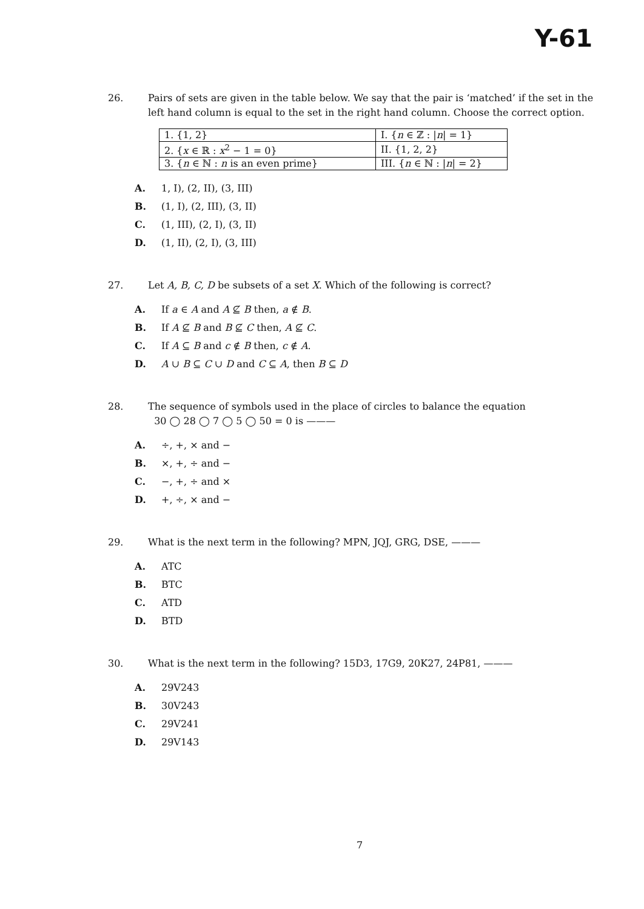Y-61
26. Pairs of sets are given in the table below. We say that the pair is ‘matched’ if the set in the left hand column is equal to the set in the right hand column. Choose the correct option.
| 1. {1, 2} | I. { n ∈ ℤ : / n / = 1} |
| 2. { x ∈ ℝ : x<sup>2</sup> − 1 = 0} | II. {1, 2, 2} |
| 3. { n ∈ ℕ : n is an even prime} | III. { n ∈ ℕ : / n / = 2} |
A. 1, I), (2, II), (3, III)
B. (1, I), (2, III), (3, II)
C. (1, III), (2, I), (3, II)
D. (1, II), (2, I), (3, III)
27. Let A, B, C, D be subsets of a set X. Which of the following is correct?
A. If a ∈ A and A ⊈ B then, a ∉ B.
B. If A ⊈ B and B ⊈ C then, A ⊈ C.
C. If A ⊆ B and c ∉ B then, c ∉ A.
D. A ∪ B ⊆ C ∪ D and C ⊆ A, then B ⊆ D
28. The sequence of symbols used in the place of circles to balance the equation
30 ◯ 28 ◯ 7 ◯ 5 ◯ 50 = 0 is ———
A. ÷, +, × and −
B. ×, +, ÷ and −
C. −, +, ÷ and ×
D. +, ÷, × and −
29. What is the next term in the following? MPN, JQJ, GRG, DSE, ———
A. ATC
B. BTC
C. ATD
D. BTD
30. What is the next term in the following? 15D3, 17G9, 20K27, 24P81, ———
A. 29V243
B. 30V243
C. 29V241
D. 29V143
7